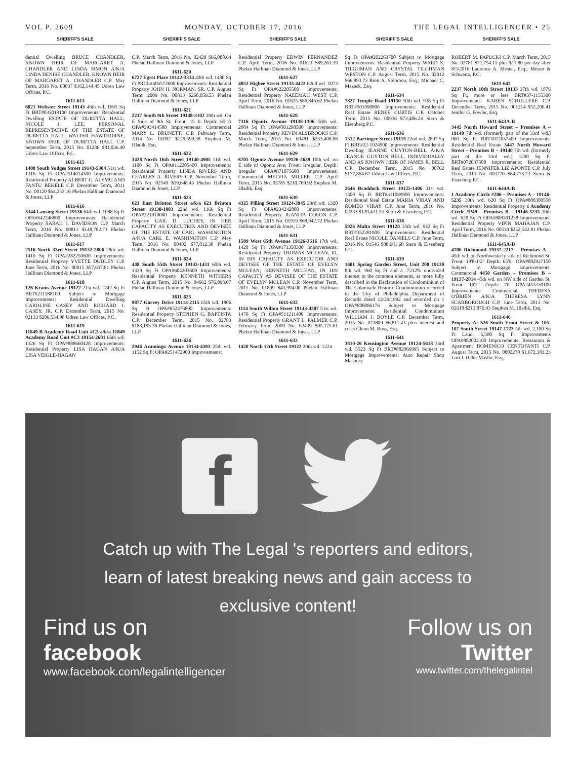VOL P. 2609 MONDAY, OCTOBER 17, 2016 THE LEGAL INTELLIGENCER • 25
SHERIFF'S SALE
dential Dwelling BRUCE CHANDLER, KNOWN HEIR OF MARGARET A. CHANDLER AND LINDA SIMON A/K/A LINDA DENISE CHANDLER, KNOWN HEIR OF MARGARET A. CHANDLER C.P. May Term, 2016 No. 00037 $162,144.45 Udren Law Offices, P.C.
1611-613
6021 Webster Street 19143 46th wd. 1695 Sq Ft BRT#033019100 Improvements: Residential Dwelling ESTATE OF DURETTA HALL; NICOLE J. LEE, PERSONAL REPRESENTATIVE OF THE ESTATE OF DURETTA HALL; WALTER HAWTHORNE, KNOWN HEIR OF DURETTA HALL C.P. September Term, 2015 No. 01286 $81,036.40 Udren Law Offices, P.C.
1611-615
1400 South Vodges Street 19143-5304 51st wd. 1316 Sq Ft OPA#514014300 Improvements: Residential Property ALBERT G. ALEMU AND FANTU BEKELE C.P. December Term, 2011 No. 00120 $64,253.16 Phelan Hallinan Diamond & Jones, LLP
1611-616
3344 Lansing Street 19136 64th wd. 1088 Sq Ft OPA#642246800 Improvements: Residential Property SARAH J. DAVIDSON C.P. March Term, 2016 No. 00811 $148,782.73 Phelan Hallinan Diamond & Jones, LLP
1611-617
2516 North 33rd Street 19132-2806 28th wd. 1410 Sq Ft OPA#282250600 Improvements: Residential Property YVETTE DUDLEY C.P. June Term, 2016 No. 00015 $57,637.81 Phelan Hallinan Diamond & Jones, LLP
1611-618
126 Krams Avenue 19127 21st wd. 1742 Sq Ft BRT#211388100 Subject to Mortgage Improvements: Residential Dwelling CAROLINE CASEY AND RICHARD J. CASEY, JR. C.P. December Term, 2015 No. 02133 $206,534.98 Udren Law Offices, P.C.
1611-619
11849 B Academy Road Unit #C3 a/k/a 11849 Academy Road Unit #C3 19154-2601 66th wd. 1326 Sq Ft OPA#888660428 Improvements: Residential Property LISA HAGAN A/K/A LISA VEIGLE-HAGAN
SHERIFF'S SALE
C.P. March Term, 2016 No. 02420 $66,088.64 Phelan Hallinan Diamond & Jones, LLP
1611-620
6727 Egret Place 19142-3314 40th wd. 1480 Sq Ft PRCL#406572600 Improvements: Residential Property JOHN H. NORMAN, SR. C.P. August Term, 2009 No. 00813 $260,059.55 Phelan Hallinan Diamond & Jones, LLP
1611-621
2217 South 9th Street 19148-3102 39th wd. On E Side of 9th St; Front: 15 ft Depth: 65 ft OPA#393414500 Improvements: Commercial MARY L. BRUNETTI C.P. February Term, 2014 No. 01097 $129,590.38 Stephen M. Hladik, Esq.
1611-622
3428 North 16th Street 19140-4905 11th wd. 1100 Sq Ft OPA#112205400 Improvements: Residential Property LINDA RIVERS AND CHARLES A. RIVERS C.P. November Term, 2015 No. 02549 $39,648.43 Phelan Hallinan Diamond & Jones, LLP
1611-623
621 East Brinton Street a/k/a 621 Brinton Street 19138-1003 22nd wd. 1166 Sq Ft OPA#221010000 Improvements: Residential Property GAIL D. LUCHEY, IN HER CAPACITY AS EXECUTRIX AND DEVISEE OF THE ESTATE OF CARL WASHINGTON A/K/A CARL E. WASHINGTON C.P. May Term, 2016 No. 00402 $77,812.38 Phelan Hallinan Diamond & Jones, LLP
1611-624
448 South 55th Street 19143-1431 60th wd. 1339 Sq Ft OPA#604203600 Improvements: Residential Property KENNETH WITHERS C.P. August Term, 2015 No. 04662 $76,098.07 Phelan Hallinan Diamond & Jones, LLP
1611-625
9877 Garvey Drive 19114-2115 65th wd. 1806 Sq Ft OPA#652476800 Improvements: Residential Property STEPHEN G. BAPTISTA C.P. December Term, 2015 No. 02783 $188,193.36 Phelan Hallinan Diamond & Jones, LLP
1611-626
2946 Aramingo Avenue 19134-4303 25th wd. 1152 Sq Ft OPA#251472900 Improvements:
SHERIFF'S SALE
Residential Property EDWIN FERNANDEZ C.P. April Term, 2016 No. 01623 $89,261.39 Phelan Hallinan Diamond & Jones, LLP
1611-627
4053 Higbee Street 19135-4422 62nd wd. 1073 Sq Ft OPA#622205500 Improvements: Residential Property NAEEMAH WEST C.P. April Term, 2016 No. 01625 $86,846.62 Phelan Hallinan Diamond & Jones, LLP
1611-628
7316 Ogontz Avenue 19138-1306 50th wd. 2084 Sq Ft OPA#501298500 Improvements: Residential Property KEVIN ALSBROOKS C.P. March Term, 2015 No. 00481 $233,408.88 Phelan Hallinan Diamond & Jones, LLP
1611-629
6705 Ogontz Avenue 19126-2639 10th wd. on E side of Ogontz Ave; Front: Irregular, Depth: Irregular OPA#871075600 Improvements: Commercial MELVIA MILLER C.P. April Term, 2015 No. 03785 $210,769.92 Stephen M. Hladik, Esq.
1611-630
4325 Pilling Street 19124-3945 23rd wd. 1320 Sq Ft OPA#234242800 Improvements: Residential Property JUANITA COLON C.P. April Term, 2015 No. 01919 $68,942.72 Phelan Hallinan Diamond & Jones, LLP
1611-631
1509 West 65th Avenue 19126-3516 17th wd. 1428 Sq Ft OPA#171358300 Improvements: Residential Property THOMAS MCLEAN, III, IN HIS CAPACITY AS EXECUTOR AND DEVISEE OF THE ESTATE OF EVELYN MCLEAN; KENNETH MCLEAN, IN HIS CAPACITY AS DEVISEE OF THE ESTATE OF EVELYN MCLEAN C.P. November Term, 2015 No. 01809 $43,994.00 Phelan Hallinan Diamond & Jones, LLP
1611-632
1114 South Wilton Street 19143-4207 51st wd. 1470 Sq Ft OPA#511211400 Improvements: Residential Property GRANT L. PALMER C.P. February Term, 2009 No. 02439 $95,175.61 Phelan Hallinan Diamond & Jones, LLP
1611-633
1420 North 12th Street 19122 20th wd. 1224
SHERIFF'S SALE
Sq Ft OPA#202263700 Subject to Mortgage Improvements: Residential Property WARD S. TILGHMAN AND CRYSTAL TILGHMAN WESTON C.P. August Term, 2015 No. 02012 $66,893.73 Brett A. Solomon, Esq.; Michael C. Mazack, Esq.
1611-634
7827 Temple Road 19150 50th wd. 938 Sq Ft BRT#501090800 Improvements: Residential Real Estate RENEE CURTIS C.P. October Term, 2015 No. 00936 $73,486.24 Stern & Eisenberg P.C.
1611-636
1312 Barringer Street 19119 22nd wd. 2807 Sq Ft BRT#22-1024900 Improvements: Residential Dwelling JEANNE GUYTON-BELL A/K/A JEANUE GUYTON BELL, INDIVIDUALLY AND AS KNOWN HEIR OF JAMES R. BELL C.P. December Term, 2015 No. 00762 $177,864.67 Udren Law Offices, P.C.
1611-637
2646 Braddock Street 19125-1406 31st wd. 1300 Sq Ft BRT#311089900 Improvements: Residential Real Estate MARIA VIRAY AND ROMEO VIRAY C.P. June Term, 2016 No. 02233 $120,431.55 Stern & Eisenberg P.C.
1611-638
5926 Malta Street 19120 35th wd. 942 Sq Ft BRT#352281800 Improvements: Residential Real Estate NICOLE DANIELS C.P. June Term, 2016 No. 01546 $88,681.68 Stern & Eisenberg P.C.
1611-639
1601 Spring Garden Street, Unit 200 19130 8th wd. 960 Sq Ft and a .7212% undivided interest in the common elements, as more fully described in the Declaration of Condominium of The Colonnade Historic Condominium recorded in the City of Philadelphia Department of Records dated 12/29/1992 and recorded on 1 OPA#888086176 Subject to Mortgage Improvements: Residential Condominium WILLIAM J. BOYLE C.P. December Term, 2015 No. 073809 $6,811.43 plus interest and costs Glenn M. Ross, Esq.
1611-641
3810-26 Kensington Avenue 19124-5618 33rd wd. 5523 Sq Ft BRT#882966995 Subject to Mortgage Improvements: Auto Repair Shop Masonry
SHERIFF'S SALE
ROBERT M. PAPUCKI C.P. March Term, 2015 No. 02781 $71,754.11 plus $11.80 per day after 8/5/2016 Laurence A. Mester, Esq.; Mester & Schwartz, P.C.
1611-642
2237 North 10th Street 19133 37th wd. 1876 Sq Ft, more or less BRT#37-1155300 Improvements: KAREN SCHULLERE C.P. December Term, 2015 No. 001214 $52,200.41 Jenifer G. Fowler, Esq.
1611-643A-B
3445 North Howard Street – Premises A – 19140 7th wd. (formerly part of the 33rd wd.) 900 Sq Ft BRT#072037400 Improvements: Residential Real Estate 3447 North Howard Street – Premises B – 19140 7th wd. (formerly part of the 33rd wd.) 1200 Sq Ft BRT#072037500 Improvements: Residential Real Estate JENNIFER LIZ APONTE C.P. July Term, 2015 No. 003770 $84,773.73 Stern & Eisenberg P.C.
1611-644A-B
1 Academy Circle #206 – Premises A – 19146-5235 30th wd. 620 Sq Ft OPA#888300550 Improvements: Residential Property 1 Academy Circle #P49 – Premises B – 19146-5235 30th wd. 620 Sq Ft OPA#888301238 Improvements: Residential Property VIPIN MAHAJAN C.P. April Term, 2016 No. 00530 $252,542.81 Phelan Hallinan Diamond & Jones, LLP
1611-645A-B
4700 Richmond 19137-2217 – Premises A – 45th wd. on Northwesterly side of Richmond St; Front: 19'8-1/2" Depth: 65'9" OPA#882937150 Subject to Mortgage Improvements: Commercial 4450 Garden – Premises B – 19137-2014 45th wd. on NW side of Garden St; Front: 16'2" Depth: 70' OPA#453330100 Improvements: Commercial THERESA O'BRIEN A/K/A THERESA LYNN SCARBOROUGH C.P. June Term, 2013 No. 02618 $213,876.93 Stephen M. Hladik, Esq.
1611-646
Property A: 526 South Front Street & 105-107 South Street 19147-1723 5th wd. 2,100 Sq Ft Land; 5,500 Sq Ft Improvements OPA#882002100 Improvements: Restaurant & Apartment DOMENICO CENTOFANTI C.P. August Term, 2015 No. 0802270 $1,672,383.23 Lori J. Hahn-Maslin, Esq.
f
Catch up with The Legal 's reporters and editors,
learn of latest breaking news and gain access to
exclusive content!
Find us on
facebook
www.facebook.com/legalintelligencer
Follow us on
Twitter
www.twitter.com/thelegalintel